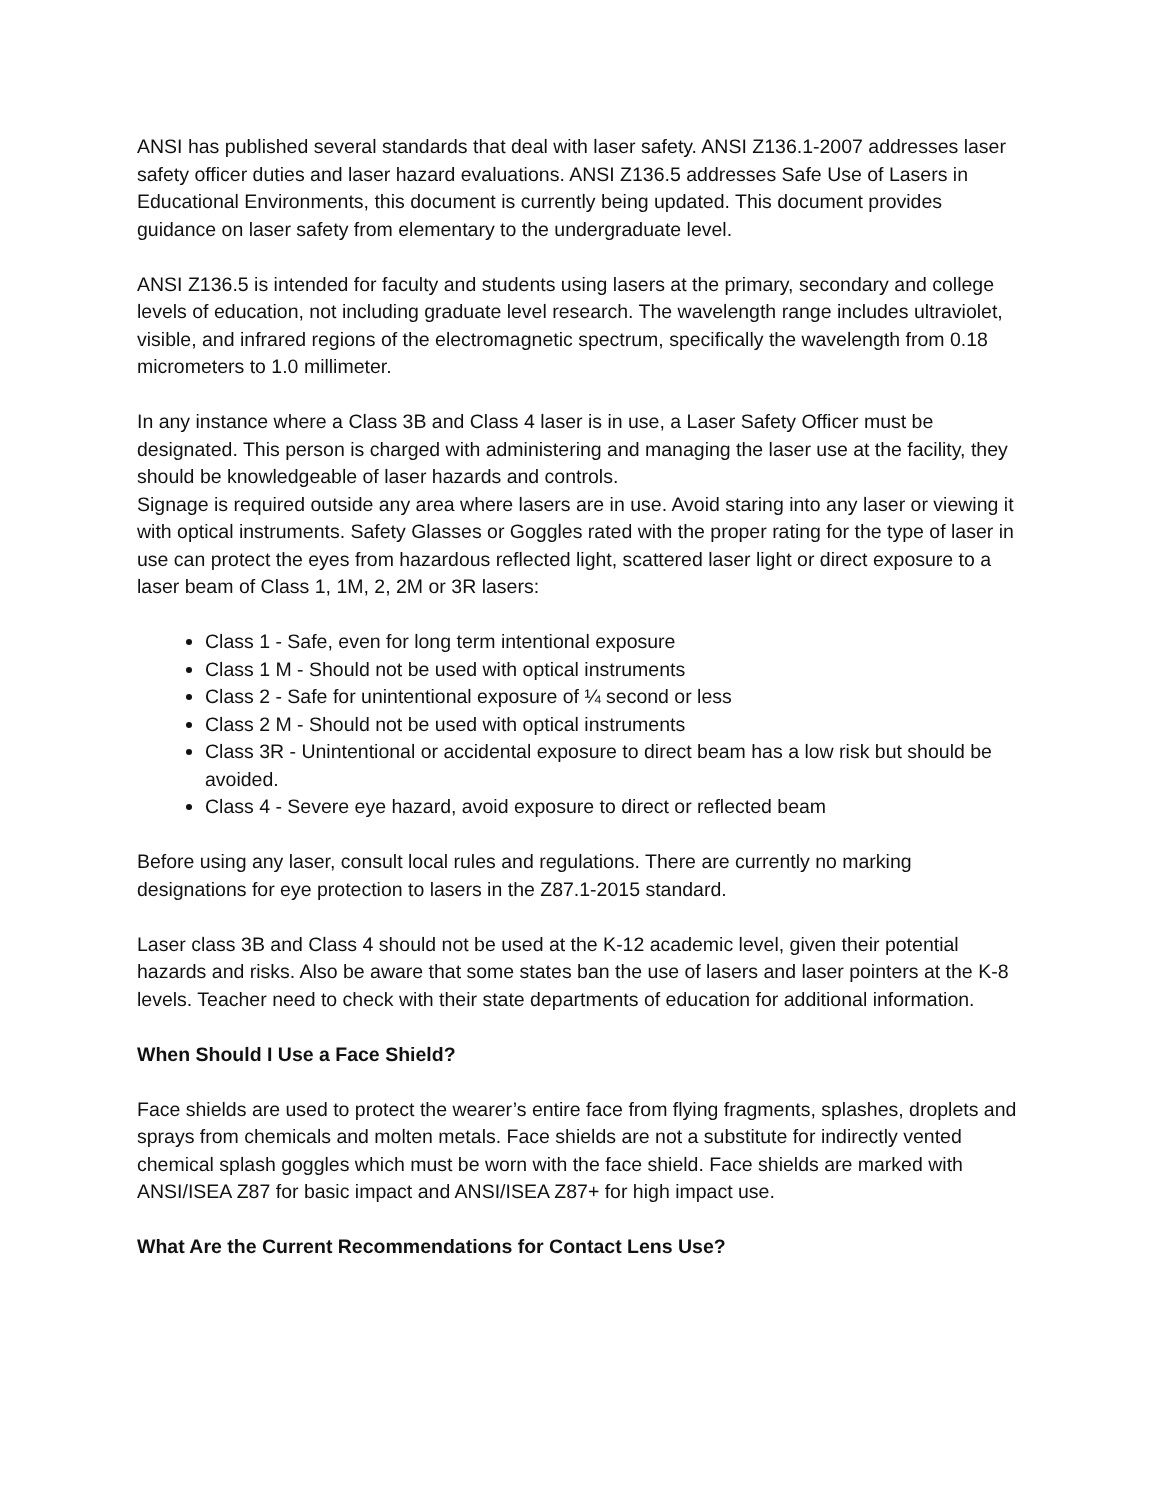ANSI has published several standards that deal with laser safety. ANSI Z136.1-2007 addresses laser safety officer duties and laser hazard evaluations. ANSI Z136.5 addresses Safe Use of Lasers in Educational Environments, this document is currently being updated. This document provides guidance on laser safety from elementary to the undergraduate level.
ANSI Z136.5 is intended for faculty and students using lasers at the primary, secondary and college levels of education, not including graduate level research. The wavelength range includes ultraviolet, visible, and infrared regions of the electromagnetic spectrum, specifically the wavelength from 0.18 micrometers to 1.0 millimeter.
In any instance where a Class 3B and Class 4 laser is in use, a Laser Safety Officer must be designated. This person is charged with administering and managing the laser use at the facility, they should be knowledgeable of laser hazards and controls.
Signage is required outside any area where lasers are in use. Avoid staring into any laser or viewing it with optical instruments. Safety Glasses or Goggles rated with the proper rating for the type of laser in use can protect the eyes from hazardous reflected light, scattered laser light or direct exposure to a laser beam of Class 1, 1M, 2, 2M or 3R lasers:
Class 1 - Safe, even for long term intentional exposure
Class 1 M - Should not be used with optical instruments
Class 2 - Safe for unintentional exposure of ¼ second or less
Class 2 M - Should not be used with optical instruments
Class 3R - Unintentional or accidental exposure to direct beam has a low risk but should be avoided.
Class 4 - Severe eye hazard, avoid exposure to direct or reflected beam
Before using any laser, consult local rules and regulations. There are currently no marking designations for eye protection to lasers in the Z87.1-2015 standard.
Laser class 3B and Class 4 should not be used at the K-12 academic level, given their potential hazards and risks. Also be aware that some states ban the use of lasers and laser pointers at the K-8 levels. Teacher need to check with their state departments of education for additional information.
When Should I Use a Face Shield?
Face shields are used to protect the wearer’s entire face from flying fragments, splashes, droplets and sprays from chemicals and molten metals. Face shields are not a substitute for indirectly vented chemical splash goggles which must be worn with the face shield. Face shields are marked with ANSI/ISEA Z87 for basic impact and ANSI/ISEA Z87+ for high impact use.
What Are the Current Recommendations for Contact Lens Use?